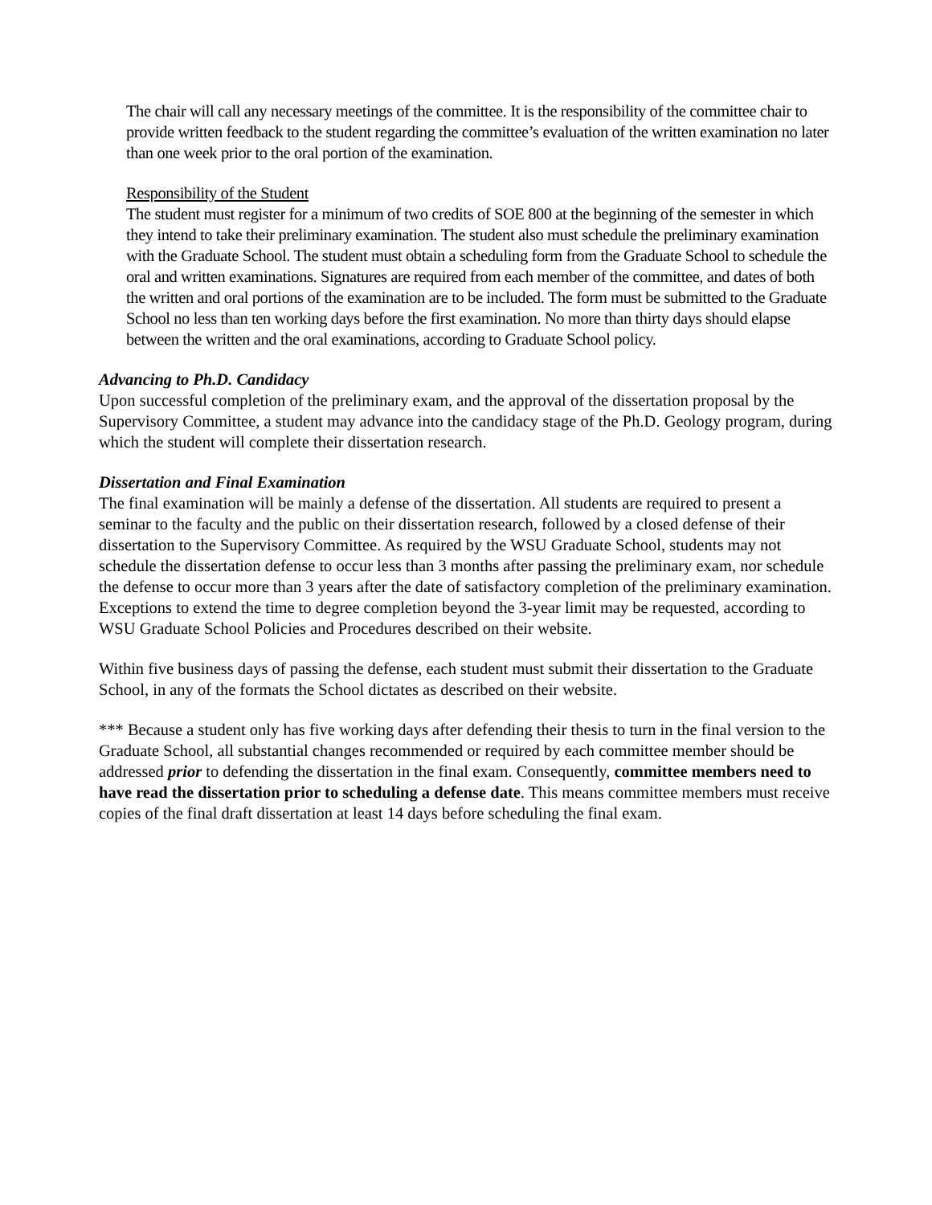The chair will call any necessary meetings of the committee. It is the responsibility of the committee chair to provide written feedback to the student regarding the committee’s evaluation of the written examination no later than one week prior to the oral portion of the examination.
Responsibility of the Student
The student must register for a minimum of two credits of SOE 800 at the beginning of the semester in which they intend to take their preliminary examination. The student also must schedule the preliminary examination with the Graduate School. The student must obtain a scheduling form from the Graduate School to schedule the oral and written examinations. Signatures are required from each member of the committee, and dates of both the written and oral portions of the examination are to be included. The form must be submitted to the Graduate School no less than ten working days before the first examination. No more than thirty days should elapse between the written and the oral examinations, according to Graduate School policy.
Advancing to Ph.D. Candidacy
Upon successful completion of the preliminary exam, and the approval of the dissertation proposal by the Supervisory Committee, a student may advance into the candidacy stage of the Ph.D. Geology program, during which the student will complete their dissertation research.
Dissertation and Final Examination
The final examination will be mainly a defense of the dissertation. All students are required to present a seminar to the faculty and the public on their dissertation research, followed by a closed defense of their dissertation to the Supervisory Committee. As required by the WSU Graduate School, students may not schedule the dissertation defense to occur less than 3 months after passing the preliminary exam, nor schedule the defense to occur more than 3 years after the date of satisfactory completion of the preliminary examination. Exceptions to extend the time to degree completion beyond the 3-year limit may be requested, according to WSU Graduate School Policies and Procedures described on their website.
Within five business days of passing the defense, each student must submit their dissertation to the Graduate School, in any of the formats the School dictates as described on their website.
*** Because a student only has five working days after defending their thesis to turn in the final version to the Graduate School, all substantial changes recommended or required by each committee member should be addressed prior to defending the dissertation in the final exam. Consequently, committee members need to have read the dissertation prior to scheduling a defense date. This means committee members must receive copies of the final draft dissertation at least 14 days before scheduling the final exam.